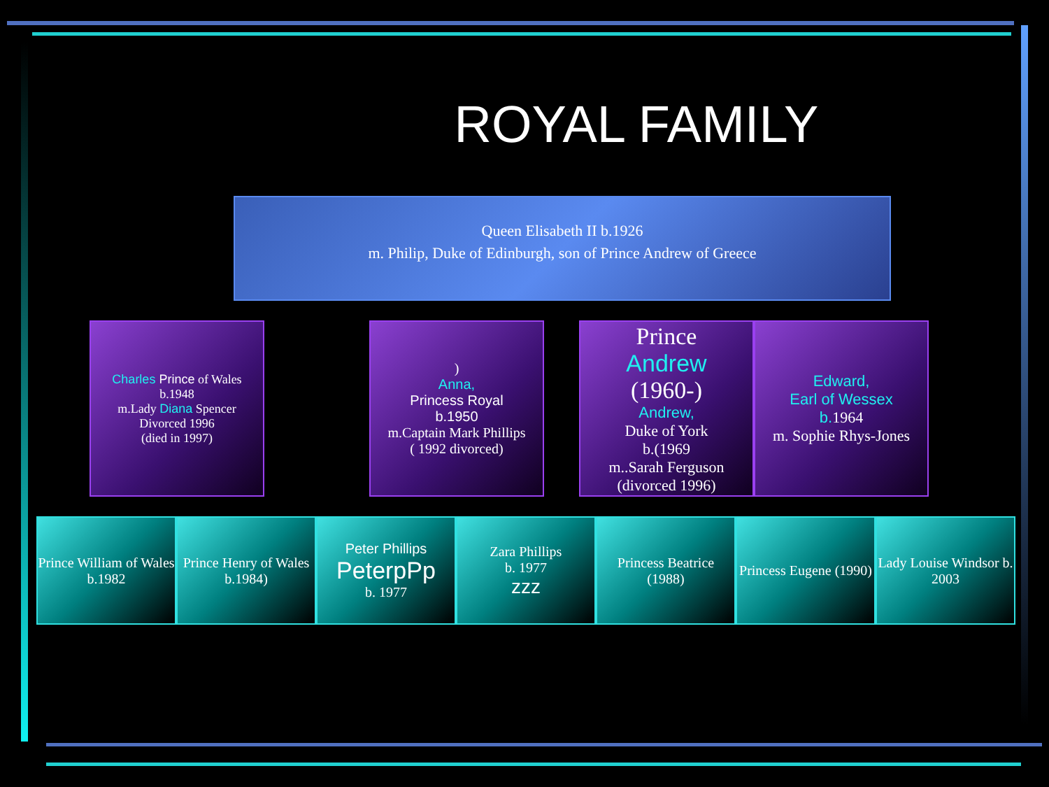ROYAL FAMILY
Queen Elisabeth II b.1926
m. Philip, Duke of Edinburgh, son of Prince Andrew of Greece
Charles Prince of Wales
b.1948
m.Lady Diana Spencer
Divorced 1996
(died in 1997)
)
Anna,
Princess Royal
b.1950
m.Captain Mark Phillips
( 1992 divorced)
Prince
Andrew
(1960-)
Andrew,
Duke of York
b.(1969
m..Sarah Ferguson
(divorced 1996)
Edward,
Earl of Wessex
b. 1964
m. Sophie Rhys-Jones
Prince William of Wales b.1982
Prince Henry of Wales b.1984)
Peter Phillips
PeterpPp
b. 1977
Zara Phillips
b. 1977
zzz
Princess Beatrice (1988)
Princess Eugene (1990)
Lady Louise Windsor b. 2003